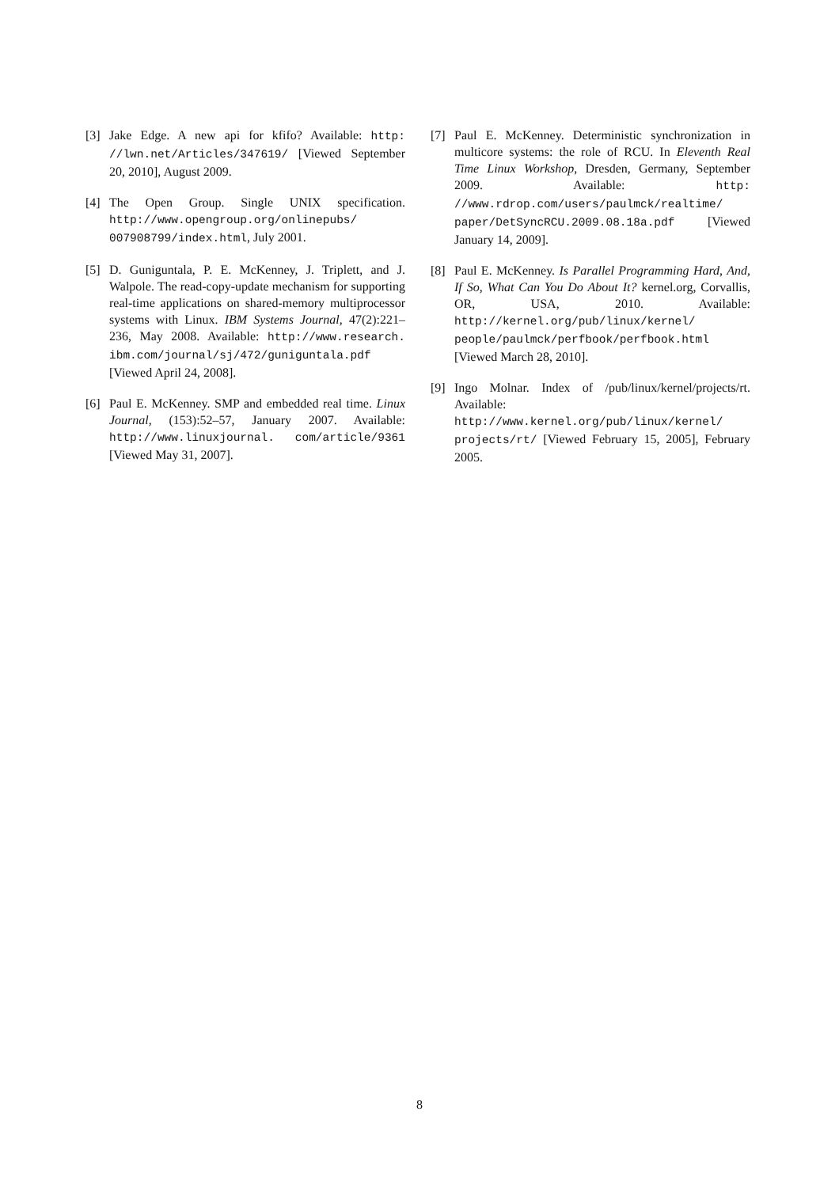[3] Jake Edge. A new api for kfifo? Available: http: //lwn.net/Articles/347619/ [Viewed September 20, 2010], August 2009.
[4] The Open Group. Single UNIX specification. http://www.opengroup.org/onlinepubs/ 007908799/index.html, July 2001.
[5] D. Guniguntala, P. E. McKenney, J. Triplett, and J. Walpole. The read-copy-update mechanism for supporting real-time applications on shared-memory multiprocessor systems with Linux. IBM Systems Journal, 47(2):221–236, May 2008. Available: http://www.research. ibm.com/journal/sj/472/guniguntala.pdf [Viewed April 24, 2008].
[6] Paul E. McKenney. SMP and embedded real time. Linux Journal, (153):52–57, January 2007. Available: http://www.linuxjournal. com/article/9361 [Viewed May 31, 2007].
[7] Paul E. McKenney. Deterministic synchronization in multicore systems: the role of RCU. In Eleventh Real Time Linux Workshop, Dresden, Germany, September 2009. Available: http: //www.rdrop.com/users/paulmck/realtime/ paper/DetSyncRCU.2009.08.18a.pdf [Viewed January 14, 2009].
[8] Paul E. McKenney. Is Parallel Programming Hard, And, If So, What Can You Do About It? kernel.org, Corvallis, OR, USA, 2010. Available: http://kernel.org/pub/linux/kernel/ people/paulmck/perfbook/perfbook.html [Viewed March 28, 2010].
[9] Ingo Molnar. Index of /pub/linux/kernel/projects/rt. Available: http://www.kernel.org/pub/linux/kernel/ projects/rt/ [Viewed February 15, 2005], February 2005.
8